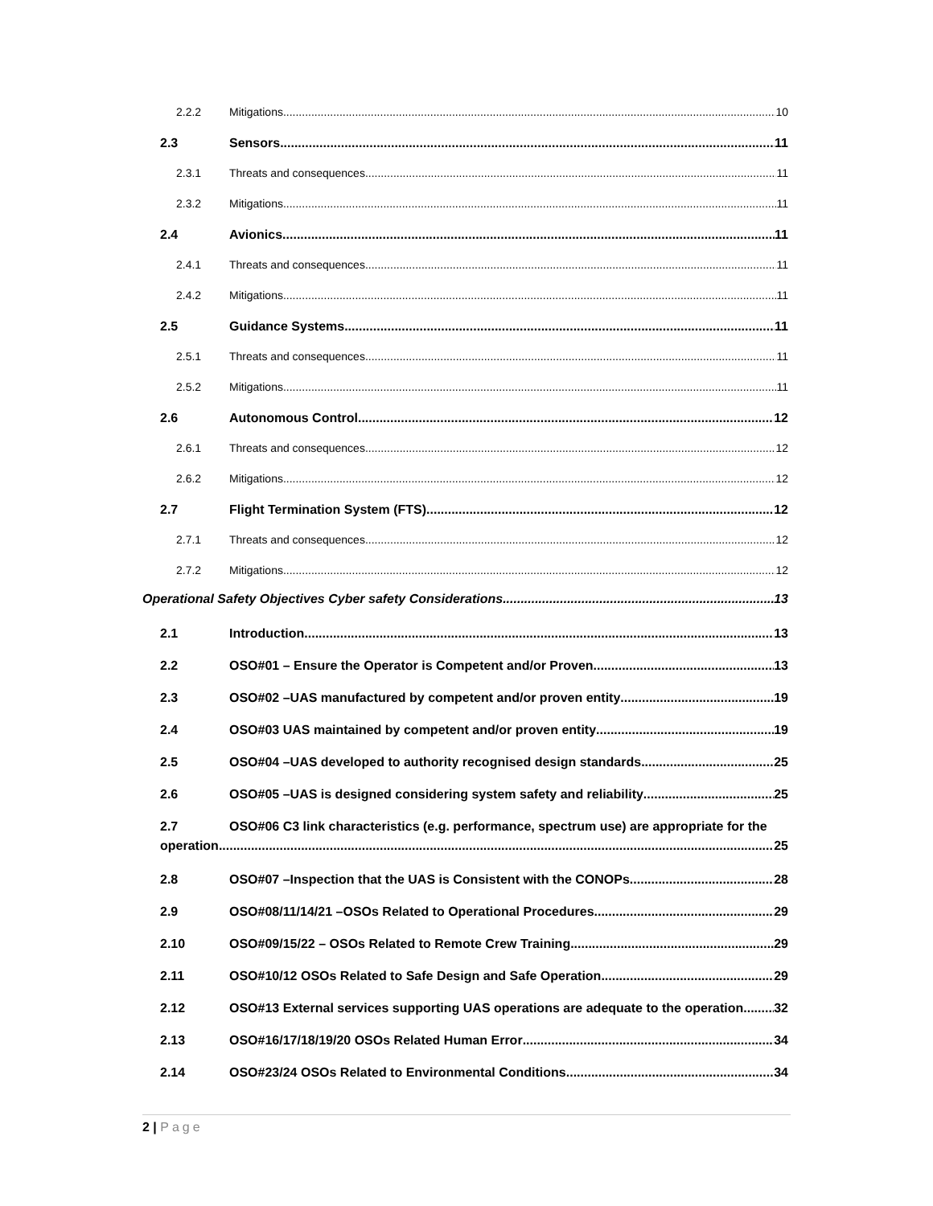2.2.2 Mitigations 10
2.3 Sensors 11
2.3.1 Threats and consequences 11
2.3.2 Mitigations 11
2.4 Avionics 11
2.4.1 Threats and consequences 11
2.4.2 Mitigations 11
2.5 Guidance Systems 11
2.5.1 Threats and consequences 11
2.5.2 Mitigations 11
2.6 Autonomous Control 12
2.6.1 Threats and consequences 12
2.6.2 Mitigations 12
2.7 Flight Termination System (FTS) 12
2.7.1 Threats and consequences 12
2.7.2 Mitigations 12
Operational Safety Objectives Cyber safety Considerations 13
2.1 Introduction 13
2.2 OSO#01 – Ensure the Operator is Competent and/or Proven 13
2.3 OSO#02 –UAS manufactured by competent and/or proven entity 19
2.4 OSO#03 UAS maintained by competent and/or proven entity 19
2.5 OSO#04 –UAS developed to authority recognised design standards 25
2.6 OSO#05 –UAS is designed considering system safety and reliability 25
2.7 OSO#06 C3 link characteristics (e.g. performance, spectrum use) are appropriate for the
operation 25
2.8 OSO#07 –Inspection that the UAS is Consistent with the CONOPs 28
2.9 OSO#08/11/14/21 –OSOs Related to Operational Procedures 29
2.10 OSO#09/15/22 – OSOs Related to Remote Crew Training 29
2.11 OSO#10/12 OSOs Related to Safe Design and Safe Operation 29
2.12 OSO#13 External services supporting UAS operations are adequate to the operation 32
2.13 OSO#16/17/18/19/20 OSOs Related Human Error 34
2.14 OSO#23/24 OSOs Related to Environmental Conditions 34
2 | Page